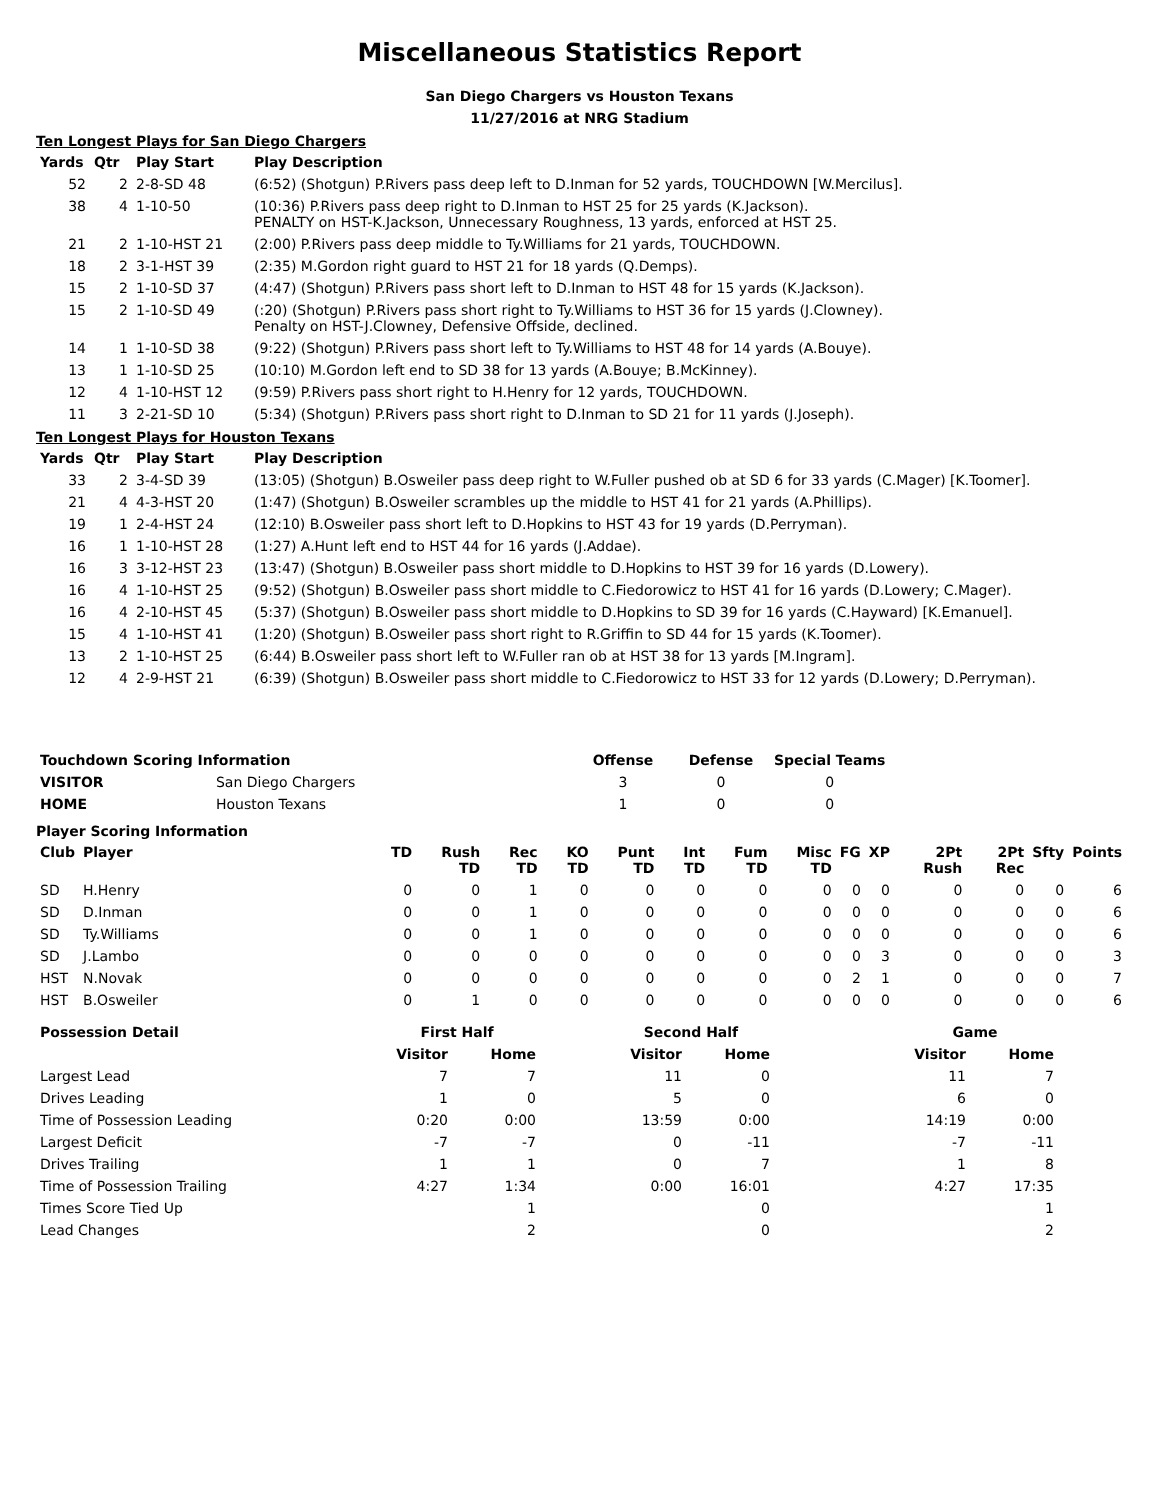Miscellaneous Statistics Report
San Diego Chargers vs Houston Texans
11/27/2016 at NRG Stadium
Ten Longest Plays for San Diego Chargers
| Yards | Qtr | Play Start | Play Description |
| --- | --- | --- | --- |
| 52 | 2 | 2-8-SD 48 | (6:52) (Shotgun) P.Rivers pass deep left to D.Inman for 52 yards, TOUCHDOWN [W.Mercilus]. |
| 38 | 4 | 1-10-50 | (10:36) P.Rivers pass deep right to D.Inman to HST 25 for 25 yards (K.Jackson). PENALTY on HST-K.Jackson, Unnecessary Roughness, 13 yards, enforced at HST 25. |
| 21 | 2 | 1-10-HST 21 | (2:00) P.Rivers pass deep middle to Ty.Williams for 21 yards, TOUCHDOWN. |
| 18 | 2 | 3-1-HST 39 | (2:35) M.Gordon right guard to HST 21 for 18 yards (Q.Demps). |
| 15 | 2 | 1-10-SD 37 | (4:47) (Shotgun) P.Rivers pass short left to D.Inman to HST 48 for 15 yards (K.Jackson). |
| 15 | 2 | 1-10-SD 49 | (:20) (Shotgun) P.Rivers pass short right to Ty.Williams to HST 36 for 15 yards (J.Clowney). Penalty on HST-J.Clowney, Defensive Offside, declined. |
| 14 | 1 | 1-10-SD 38 | (9:22) (Shotgun) P.Rivers pass short left to Ty.Williams to HST 48 for 14 yards (A.Bouye). |
| 13 | 1 | 1-10-SD 25 | (10:10) M.Gordon left end to SD 38 for 13 yards (A.Bouye; B.McKinney). |
| 12 | 4 | 1-10-HST 12 | (9:59) P.Rivers pass short right to H.Henry for 12 yards, TOUCHDOWN. |
| 11 | 3 | 2-21-SD 10 | (5:34) (Shotgun) P.Rivers pass short right to D.Inman to SD 21 for 11 yards (J.Joseph). |
Ten Longest Plays for Houston Texans
| Yards | Qtr | Play Start | Play Description |
| --- | --- | --- | --- |
| 33 | 2 | 3-4-SD 39 | (13:05) (Shotgun) B.Osweiler pass deep right to W.Fuller pushed ob at SD 6 for 33 yards (C.Mager) [K.Toomer]. |
| 21 | 4 | 4-3-HST 20 | (1:47) (Shotgun) B.Osweiler scrambles up the middle to HST 41 for 21 yards (A.Phillips). |
| 19 | 1 | 2-4-HST 24 | (12:10) B.Osweiler pass short left to D.Hopkins to HST 43 for 19 yards (D.Perryman). |
| 16 | 1 | 1-10-HST 28 | (1:27) A.Hunt left end to HST 44 for 16 yards (J.Addae). |
| 16 | 3 | 3-12-HST 23 | (13:47) (Shotgun) B.Osweiler pass short middle to D.Hopkins to HST 39 for 16 yards (D.Lowery). |
| 16 | 4 | 1-10-HST 25 | (9:52) (Shotgun) B.Osweiler pass short middle to C.Fiedorowicz to HST 41 for 16 yards (D.Lowery; C.Mager). |
| 16 | 4 | 2-10-HST 45 | (5:37) (Shotgun) B.Osweiler pass short middle to D.Hopkins to SD 39 for 16 yards (C.Hayward) [K.Emanuel]. |
| 15 | 4 | 1-10-HST 41 | (1:20) (Shotgun) B.Osweiler pass short right to R.Griffin to SD 44 for 15 yards (K.Toomer). |
| 13 | 2 | 1-10-HST 25 | (6:44) B.Osweiler pass short left to W.Fuller ran ob at HST 38 for 13 yards [M.Ingram]. |
| 12 | 4 | 2-9-HST 21 | (6:39) (Shotgun) B.Osweiler pass short middle to C.Fiedorowicz to HST 33 for 12 yards (D.Lowery; D.Perryman). |
| Touchdown Scoring Information | | Offense | Defense | Special Teams |
| --- | --- | --- | --- | --- |
| VISITOR | San Diego Chargers | 3 | 0 | 0 |
| HOME | Houston Texans | 1 | 0 | 0 |
Player Scoring Information
| Club | Player | TD | Rush TD | Rec TD | KO TD | Punt TD | Int TD | Fum TD | Misc TD | FG | XP | 2Pt Rush | 2Pt Rec | Sfty | Points |
| --- | --- | --- | --- | --- | --- | --- | --- | --- | --- | --- | --- | --- | --- | --- | --- |
| SD | H.Henry | 0 | 0 | 1 | 0 | 0 | 0 | 0 | 0 | 0 | 0 | 0 | 0 | 0 | 6 |
| SD | D.Inman | 0 | 0 | 1 | 0 | 0 | 0 | 0 | 0 | 0 | 0 | 0 | 0 | 0 | 6 |
| SD | Ty.Williams | 0 | 0 | 1 | 0 | 0 | 0 | 0 | 0 | 0 | 0 | 0 | 0 | 0 | 6 |
| SD | J.Lambo | 0 | 0 | 0 | 0 | 0 | 0 | 0 | 0 | 0 | 3 | 0 | 0 | 0 | 3 |
| HST | N.Novak | 0 | 0 | 0 | 0 | 0 | 0 | 0 | 0 | 2 | 1 | 0 | 0 | 0 | 7 |
| HST | B.Osweiler | 0 | 1 | 0 | 0 | 0 | 0 | 0 | 0 | 0 | 0 | 0 | 0 | 0 | 6 |
| Possession Detail | First Half | | | Second Half | | | Game | |
| --- | --- | --- | --- | --- | --- | --- | --- | --- |
| | Visitor | Home | | Visitor | Home | | Visitor | Home |
| Largest Lead | 7 | 7 | | 11 | 0 | | 11 | 7 |
| Drives Leading | 1 | 0 | | 5 | 0 | | 6 | 0 |
| Time of Possession Leading | 0:20 | 0:00 | | 13:59 | 0:00 | | 14:19 | 0:00 |
| Largest Deficit | -7 | -7 | | 0 | -11 | | -7 | -11 |
| Drives Trailing | 1 | 1 | | 0 | 7 | | 1 | 8 |
| Time of Possession Trailing | 4:27 | 1:34 | | 0:00 | 16:01 | | 4:27 | 17:35 |
| Times Score Tied Up | | 1 | | | 0 | | | 1 |
| Lead Changes | | 2 | | | 0 | | | 2 |